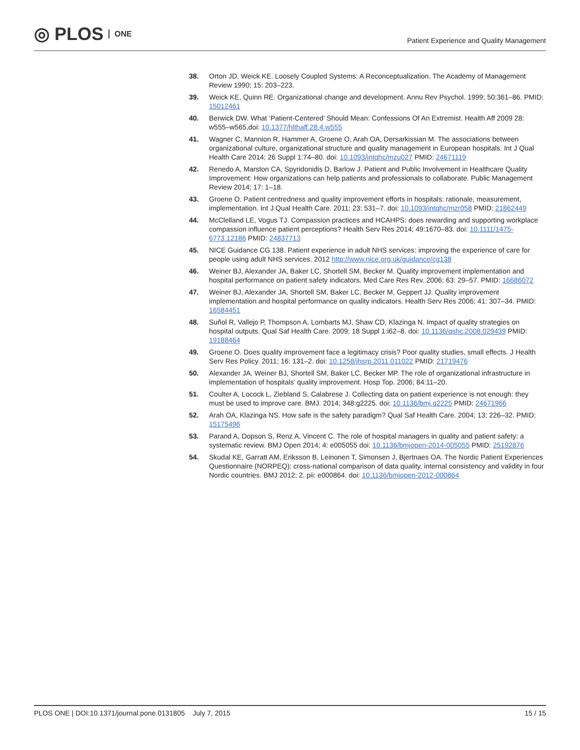◎ PLOS ONE
Patient Experience and Quality Management
38. Orton JD, Weick KE. Loosely Coupled Systems: A Reconceptualization. The Academy of Management Review 1990; 15: 203–223.
39. Weick KE, Quinn RE. Organizational change and development. Annu Rev Psychol. 1999; 50:361–86. PMID: 15012461
40. Berwick DW. What ‘Patient-Centered’ Should Mean: Confessions Of An Extremist. Health Aff 2009 28: w555–w565,doi: 10.1377/hlthaff.28.4.w555
41. Wagner C, Mannion R, Hammer A, Groene O, Arah OA, Dersarkissian M. The associations between organizational culture, organizational structure and quality management in European hospitals. Int J Qual Health Care 2014; 26 Suppl 1:74–80. doi: 10.1093/intqhc/mzu027 PMID: 24671119
42. Renedo A, Marston CA, Spyridonidis D, Barlow J. Patient and Public Involvement in Healthcare Quality Improvement: How organizations can help patients and professionals to collaborate. Public Management Review 2014; 17: 1–18.
43. Groene O. Patient centredness and quality improvement efforts in hospitals: rationale, measurement, implementation. Int J Qual Health Care. 2011; 23: 531–7. doi: 10.1093/intqhc/mzr058 PMID: 21862449
44. McClelland LE, Vogus TJ. Compassion practices and HCAHPS: does rewarding and supporting workplace compassion influence patient perceptions? Health Serv Res 2014; 49:1670–83. doi: 10.1111/1475-6773.12186 PMID: 24837713
45. NICE Guidance CG 138. Patient experience in adult NHS services: improving the experience of care for people using adult NHS services. 2012 http://www.nice.org.uk/guidance/cg138
46. Weiner BJ, Alexander JA, Baker LC, Shortell SM, Becker M. Quality improvement implementation and hospital performance on patient safety indicators. Med Care Res Rev. 2006; 63: 29–57. PMID: 16686072
47. Weiner BJ, Alexander JA, Shortell SM, Baker LC, Becker M, Geppert JJ. Quality improvement implementation and hospital performance on quality indicators. Health Serv Res 2006; 41: 307–34. PMID: 16584451
48. Suñol R, Vallejo P, Thompson A, Lombarts MJ, Shaw CD, Klazinga N. Impact of quality strategies on hospital outputs. Qual Saf Health Care. 2009; 18 Suppl 1:i62–8. doi: 10.1136/qshc.2008.029439 PMID: 19188464
49. Groene O. Does quality improvement face a legitimacy crisis? Poor quality studies, small effects. J Health Serv Res Policy. 2011; 16: 131–2. doi: 10.1258/jhsrp.2011.011022 PMID: 21719476
50. Alexander JA, Weiner BJ, Shortell SM, Baker LC, Becker MP. The role of organizational infrastructure in implementation of hospitals' quality improvement. Hosp Top. 2006; 84:11–20.
51. Coulter A, Locock L, Ziebland S, Calabrese J. Collecting data on patient experience is not enough: they must be used to improve care. BMJ. 2014; 348:g2225. doi: 10.1136/bmj.g2225 PMID: 24671966
52. Arah OA, Klazinga NS. How safe is the safety paradigm? Qual Saf Health Care. 2004; 13: 226–32. PMID: 15175496
53. Parand A, Dopson S, Renz A, Vincent C. The role of hospital managers in quality and patient safety: a systematic review. BMJ Open 2014; 4: e005055 doi: 10.1136/bmjopen-2014-005055 PMID: 25192876
54. Skudal KE, Garratt AM, Eriksson B, Leinonen T, Simonsen J, Bjertnaes OA. The Nordic Patient Experiences Questionnaire (NORPEQ): cross-national comparison of data quality, internal consistency and validity in four Nordic countries. BMJ 2012; 2. pii: e000864. doi: 10.1136/bmjopen-2012-000864
PLOS ONE | DOI:10.1371/journal.pone.0131805 July 7, 2015 15 / 15